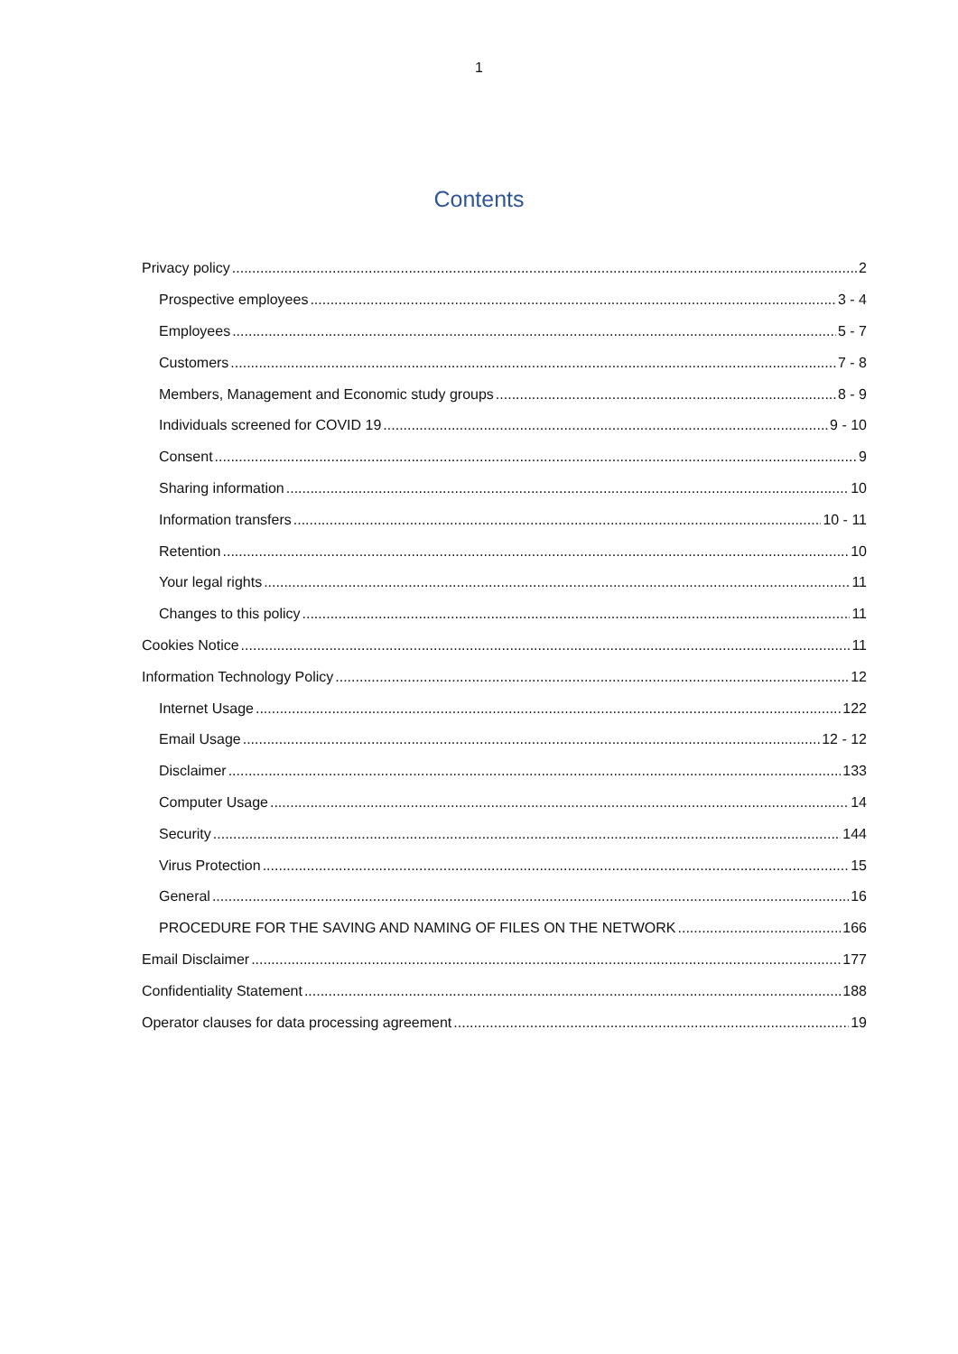1
Contents
Privacy policy 2
Prospective employees 3 - 4
Employees 5 - 7
Customers 7 - 8
Members, Management and Economic study groups 8 - 9
Individuals screened for COVID 19 9 - 10
Consent 9
Sharing information 10
Information transfers 10 - 11
Retention 10
Your legal rights 11
Changes to this policy 11
Cookies Notice 11
Information Technology Policy 12
Internet Usage 122
Email Usage 12 - 12
Disclaimer 133
Computer Usage 14
Security 144
Virus Protection 15
General 16
PROCEDURE FOR THE SAVING AND NAMING OF FILES ON THE NETWORK 166
Email Disclaimer 177
Confidentiality Statement 188
Operator clauses for data processing agreement 19